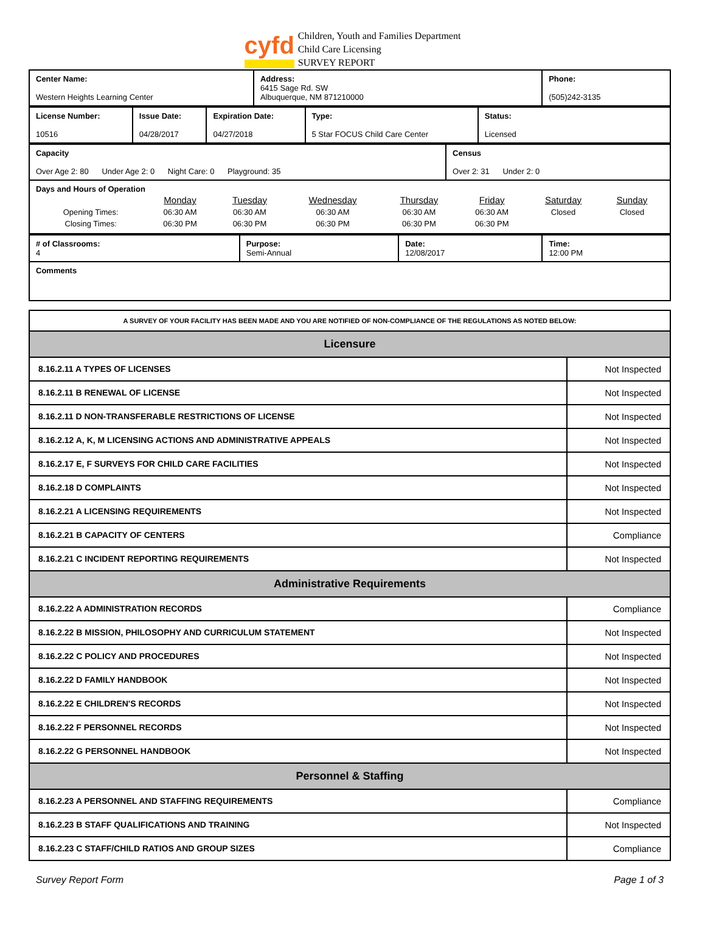cyfd
Children, Youth and Families Department
Child Care Licensing
SURVEY REPORT
| Center Name: Western Heights Learning Center | Address: 6415 Sage Rd. SW Albuquerque, NM 871210000 | Phone: (505)242-3135 |
| License Number: 10516 | Issue Date: 04/28/2017 | Expiration Date: 04/27/2018 | Type: 5 Star FOCUS Child Care Center | Status: Licensed |
| Capacity Over Age 2: 80 Under Age 2: 0 Night Care: 0 Playground: 35 | Census Over 2: 31 Under 2: 0 |
| Days and Hours of Operation / / Monday / Tuesday / Wednesday / Thursday / Friday / Saturday / Sunday / / Opening Times: / 06:30 AM / 06:30 AM / 06:30 AM / 06:30 AM / 06:30 AM / Closed / Closed / / Closing Times: / 06:30 PM / 06:30 PM / 06:30 PM / 06:30 PM / 06:30 PM / / / | |
| # of Classrooms: 4 | Purpose: Semi-Annual | Date: 12/08/2017 | Time: 12:00 PM |
| Comments | | | |
| A SURVEY OF YOUR FACILITY HAS BEEN MADE AND YOU ARE NOTIFIED OF NON-COMPLIANCE OF THE REGULATIONS AS NOTED BELOW: | |
| Licensure | |
| 8.16.2.11 A TYPES OF LICENSES | Not Inspected |
| 8.16.2.11 B RENEWAL OF LICENSE | Not Inspected |
| 8.16.2.11 D NON-TRANSFERABLE RESTRICTIONS OF LICENSE | Not Inspected |
| 8.16.2.12 A, K, M LICENSING ACTIONS AND ADMINISTRATIVE APPEALS | Not Inspected |
| 8.16.2.17 E, F SURVEYS FOR CHILD CARE FACILITIES | Not Inspected |
| 8.16.2.18 D COMPLAINTS | Not Inspected |
| 8.16.2.21 A LICENSING REQUIREMENTS | Not Inspected |
| 8.16.2.21 B CAPACITY OF CENTERS | Compliance |
| 8.16.2.21 C INCIDENT REPORTING REQUIREMENTS | Not Inspected |
| Administrative Requirements | |
| 8.16.2.22 A ADMINISTRATION RECORDS | Compliance |
| 8.16.2.22 B MISSION, PHILOSOPHY AND CURRICULUM STATEMENT | Not Inspected |
| 8.16.2.22 C POLICY AND PROCEDURES | Not Inspected |
| 8.16.2.22 D FAMILY HANDBOOK | Not Inspected |
| 8.16.2.22 E CHILDREN'S RECORDS | Not Inspected |
| 8.16.2.22 F PERSONNEL RECORDS | Not Inspected |
| 8.16.2.22 G PERSONNEL HANDBOOK | Not Inspected |
| Personnel & Staffing | |
| 8.16.2.23 A PERSONNEL AND STAFFING REQUIREMENTS | Compliance |
| 8.16.2.23 B STAFF QUALIFICATIONS AND TRAINING | Not Inspected |
| 8.16.2.23 C STAFF/CHILD RATIOS AND GROUP SIZES | Compliance |
Survey Report Form Page 1 of 3